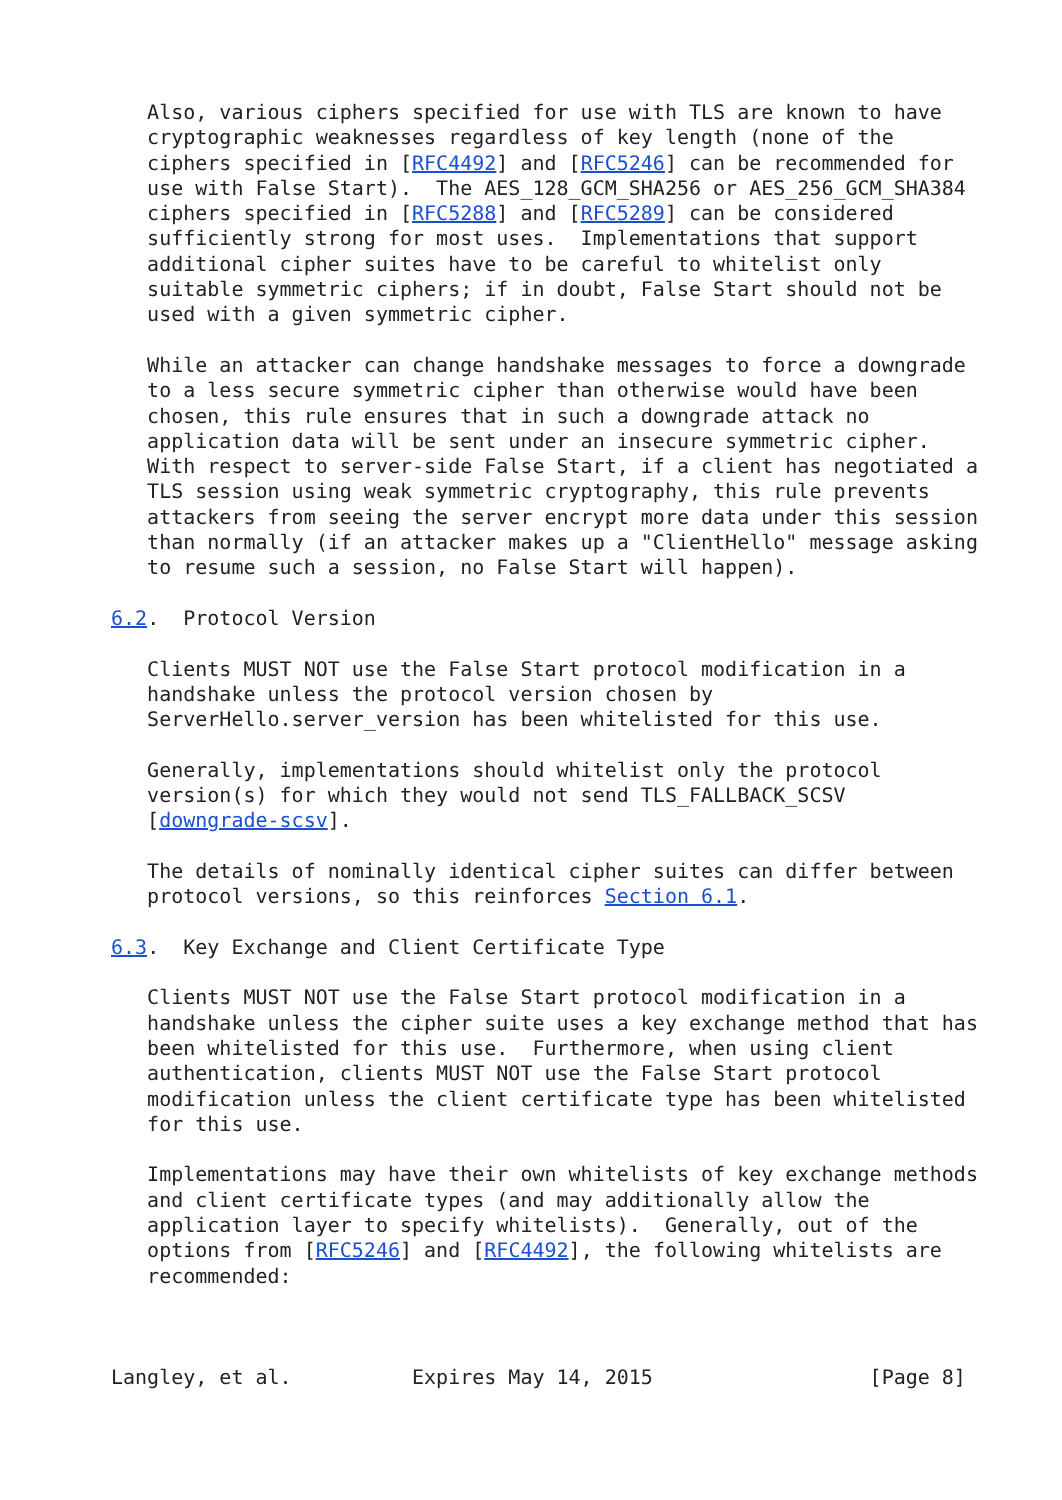Also, various ciphers specified for use with TLS are known to have
   cryptographic weaknesses regardless of key length (none of the
   ciphers specified in [RFC4492] and [RFC5246] can be recommended for
   use with False Start).  The AES_128_GCM_SHA256 or AES_256_GCM_SHA384
   ciphers specified in [RFC5288] and [RFC5289] can be considered
   sufficiently strong for most uses.  Implementations that support
   additional cipher suites have to be careful to whitelist only
   suitable symmetric ciphers; if in doubt, False Start should not be
   used with a given symmetric cipher.

   While an attacker can change handshake messages to force a downgrade
   to a less secure symmetric cipher than otherwise would have been
   chosen, this rule ensures that in such a downgrade attack no
   application data will be sent under an insecure symmetric cipher.
   With respect to server-side False Start, if a client has negotiated a
   TLS session using weak symmetric cryptography, this rule prevents
   attackers from seeing the server encrypt more data under this session
   than normally (if an attacker makes up a "ClientHello" message asking
   to resume such a session, no False Start will happen).

6.2.  Protocol Version

   Clients MUST NOT use the False Start protocol modification in a
   handshake unless the protocol version chosen by
   ServerHello.server_version has been whitelisted for this use.

   Generally, implementations should whitelist only the protocol
   version(s) for which they would not send TLS_FALLBACK_SCSV
   [downgrade-scsv].

   The details of nominally identical cipher suites can differ between
   protocol versions, so this reinforces Section 6.1.

6.3.  Key Exchange and Client Certificate Type

   Clients MUST NOT use the False Start protocol modification in a
   handshake unless the cipher suite uses a key exchange method that has
   been whitelisted for this use.  Furthermore, when using client
   authentication, clients MUST NOT use the False Start protocol
   modification unless the client certificate type has been whitelisted
   for this use.

   Implementations may have their own whitelists of key exchange methods
   and client certificate types (and may additionally allow the
   application layer to specify whitelists).  Generally, out of the
   options from [RFC5246] and [RFC4492], the following whitelists are
   recommended:



Langley, et al.          Expires May 14, 2015                  [Page 8]